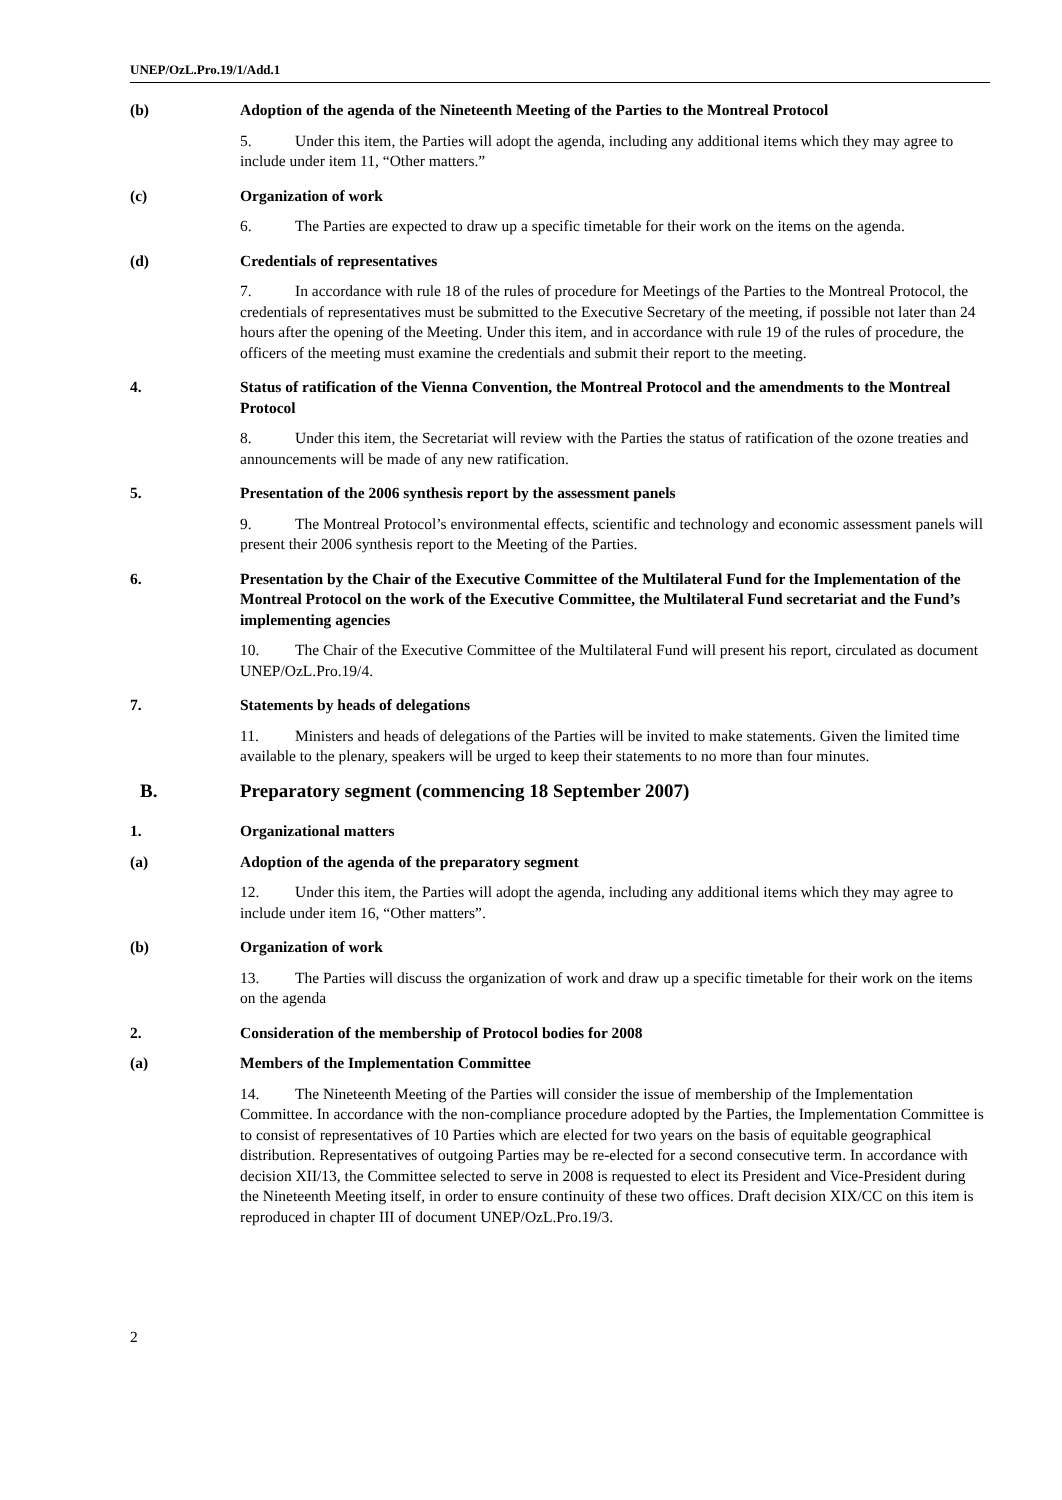UNEP/OzL.Pro.19/1/Add.1
(b) Adoption of the agenda of the Nineteenth Meeting of the Parties to the Montreal Protocol
5. Under this item, the Parties will adopt the agenda, including any additional items which they may agree to include under item 11, “Other matters.”
(c) Organization of work
6. The Parties are expected to draw up a specific timetable for their work on the items on the agenda.
(d) Credentials of representatives
7. In accordance with rule 18 of the rules of procedure for Meetings of the Parties to the Montreal Protocol, the credentials of representatives must be submitted to the Executive Secretary of the meeting, if possible not later than 24 hours after the opening of the Meeting. Under this item, and in accordance with rule 19 of the rules of procedure, the officers of the meeting must examine the credentials and submit their report to the meeting.
4. Status of ratification of the Vienna Convention, the Montreal Protocol and the amendments to the Montreal Protocol
8. Under this item, the Secretariat will review with the Parties the status of ratification of the ozone treaties and announcements will be made of any new ratification.
5. Presentation of the 2006 synthesis report by the assessment panels
9. The Montreal Protocol’s environmental effects, scientific and technology and economic assessment panels will present their 2006 synthesis report to the Meeting of the Parties.
6. Presentation by the Chair of the Executive Committee of the Multilateral Fund for the Implementation of the Montreal Protocol on the work of the Executive Committee, the Multilateral Fund secretariat and the Fund’s implementing agencies
10. The Chair of the Executive Committee of the Multilateral Fund will present his report, circulated as document UNEP/OzL.Pro.19/4.
7. Statements by heads of delegations
11. Ministers and heads of delegations of the Parties will be invited to make statements. Given the limited time available to the plenary, speakers will be urged to keep their statements to no more than four minutes.
B. Preparatory segment (commencing 18 September 2007)
1. Organizational matters
(a) Adoption of the agenda of the preparatory segment
12. Under this item, the Parties will adopt the agenda, including any additional items which they may agree to include under item 16, “Other matters”.
(b) Organization of work
13. The Parties will discuss the organization of work and draw up a specific timetable for their work on the items on the agenda
2. Consideration of the membership of Protocol bodies for 2008
(a) Members of the Implementation Committee
14. The Nineteenth Meeting of the Parties will consider the issue of membership of the Implementation Committee. In accordance with the non-compliance procedure adopted by the Parties, the Implementation Committee is to consist of representatives of 10 Parties which are elected for two years on the basis of equitable geographical distribution. Representatives of outgoing Parties may be re-elected for a second consecutive term. In accordance with decision XII/13, the Committee selected to serve in 2008 is requested to elect its President and Vice-President during the Nineteenth Meeting itself, in order to ensure continuity of these two offices. Draft decision XIX/CC on this item is reproduced in chapter III of document UNEP/OzL.Pro.19/3.
2